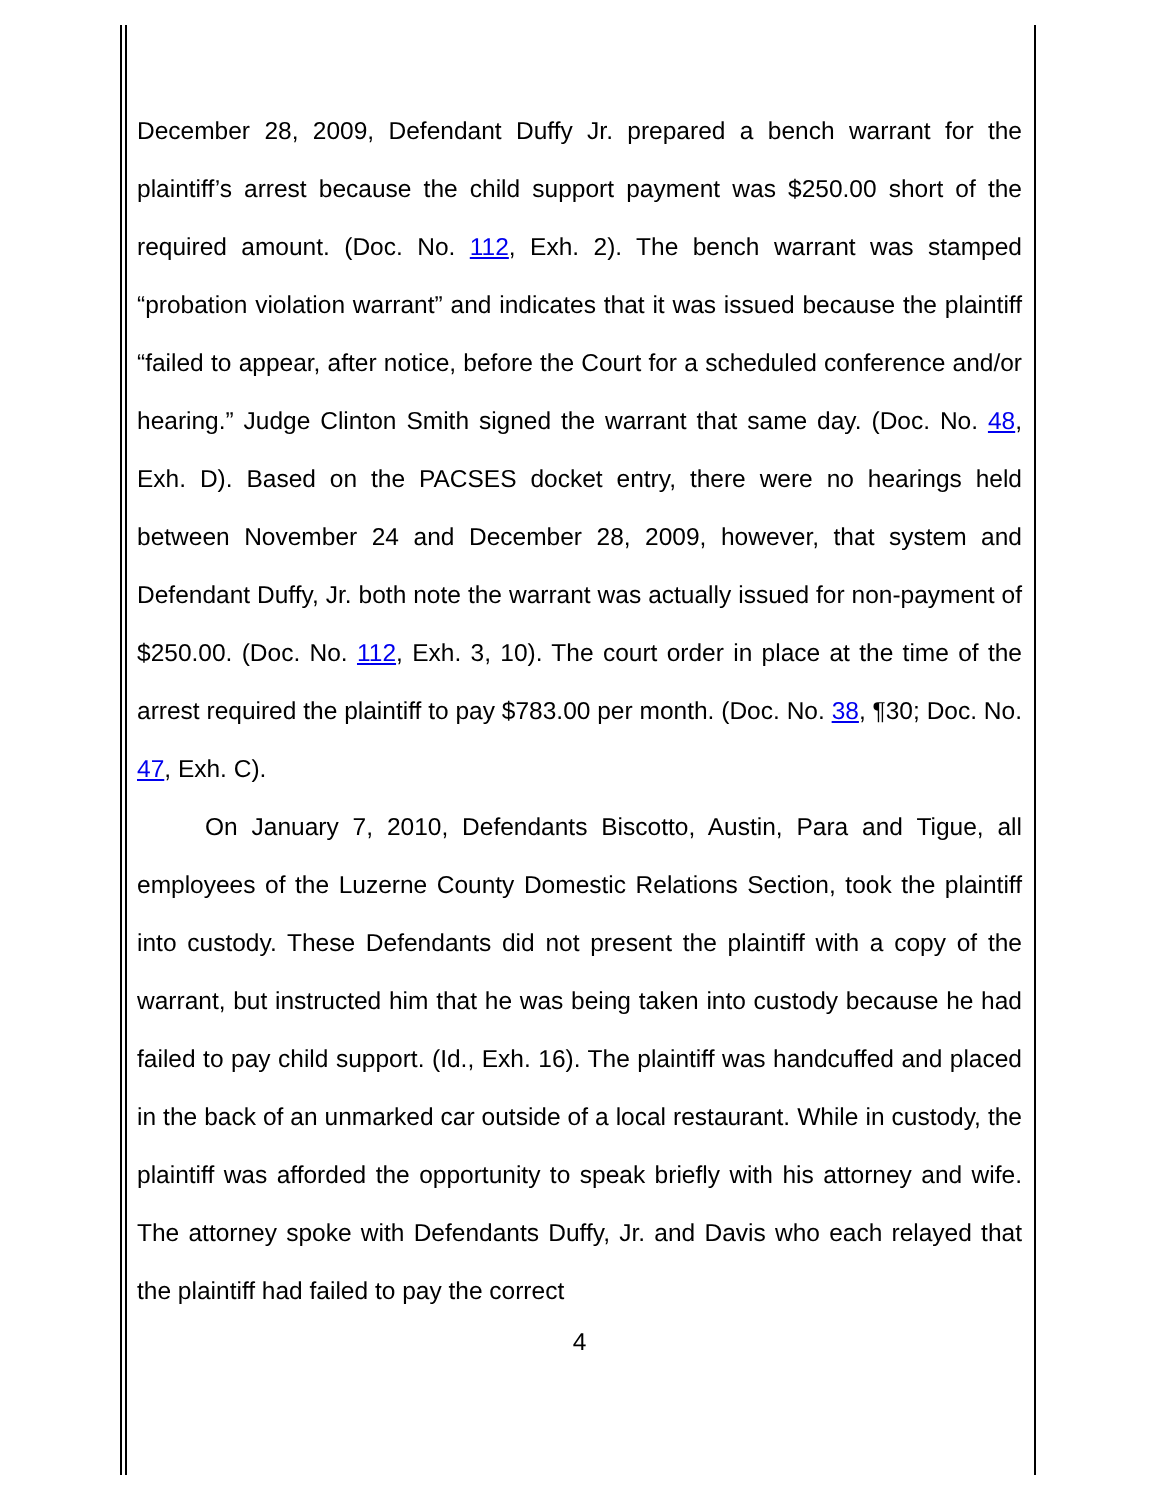December 28, 2009, Defendant Duffy Jr. prepared a bench warrant for the plaintiff’s arrest because the child support payment was $250.00 short of the required amount. (Doc. No. 112, Exh. 2). The bench warrant was stamped “probation violation warrant” and indicates that it was issued because the plaintiff “failed to appear, after notice, before the Court for a scheduled conference and/or hearing.” Judge Clinton Smith signed the warrant that same day. (Doc. No. 48, Exh. D). Based on the PACSES docket entry, there were no hearings held between November 24 and December 28, 2009, however, that system and Defendant Duffy, Jr. both note the warrant was actually issued for non-payment of $250.00. (Doc. No. 112, Exh. 3, 10). The court order in place at the time of the arrest required the plaintiff to pay $783.00 per month. (Doc. No. 38, ¶30; Doc. No. 47, Exh. C).
On January 7, 2010, Defendants Biscotto, Austin, Para and Tigue, all employees of the Luzerne County Domestic Relations Section, took the plaintiff into custody. These Defendants did not present the plaintiff with a copy of the warrant, but instructed him that he was being taken into custody because he had failed to pay child support. (Id., Exh. 16). The plaintiff was handcuffed and placed in the back of an unmarked car outside of a local restaurant. While in custody, the plaintiff was afforded the opportunity to speak briefly with his attorney and wife. The attorney spoke with Defendants Duffy, Jr. and Davis who each relayed that the plaintiff had failed to pay the correct
4